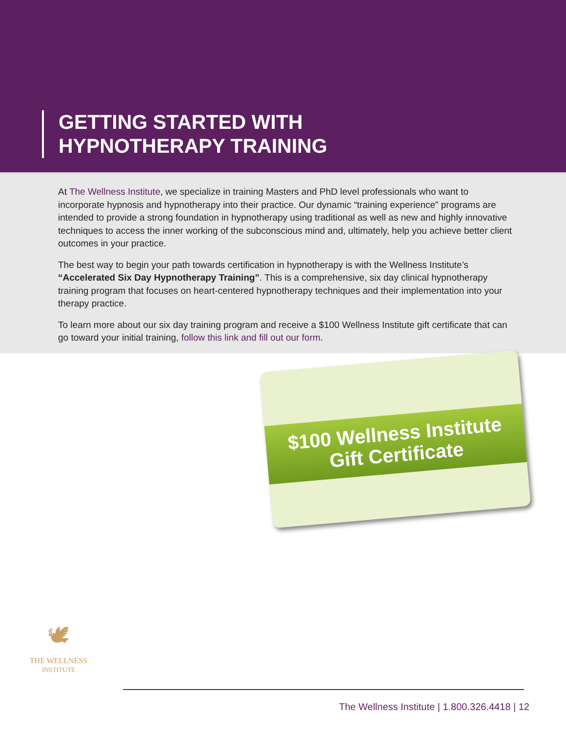GETTING STARTED WITH
HYPNOTHERAPY TRAINING
At The Wellness Institute, we specialize in training Masters and PhD level professionals who want to incorporate hypnosis and hypnotherapy into their practice. Our dynamic “training experience” programs are intended to provide a strong foundation in hypnotherapy using traditional as well as new and highly innovative techniques to access the inner working of the subconscious mind and, ultimately, help you achieve better client outcomes in your practice.
The best way to begin your path towards certification in hypnotherapy is with the Wellness Institute’s “Accelerated Six Day Hypnotherapy Training”. This is a comprehensive, six day clinical hypnotherapy training program that focuses on heart-centered hypnotherapy techniques and their implementation into your therapy practice.
To learn more about our six day training program and receive a $100 Wellness Institute gift certificate that can go toward your initial training, follow this link and fill out our form.
$100 Wellness Institute
Gift Certificate
🕊
THE WELLNESS
INSTITUTE
The Wellness Institute | 1.800.326.4418 | 12